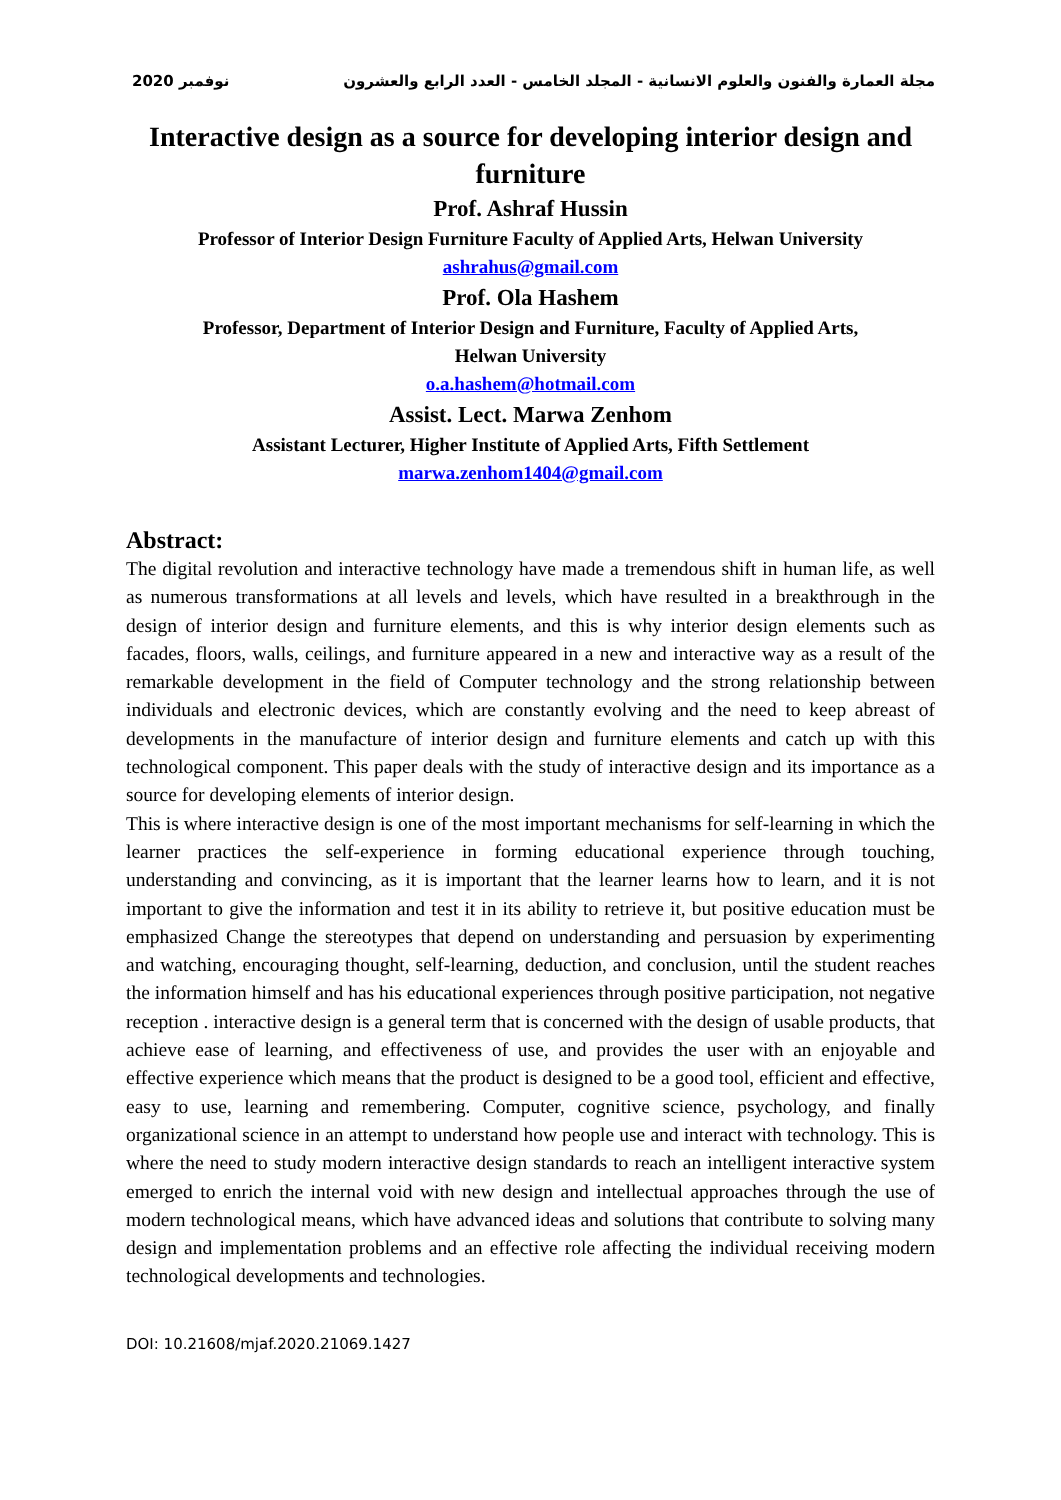نوفمبر 2020 مجلة العمارة والفنون والعلوم الانسانية - المجلد الخامس - العدد الرابع والعشرون
Interactive design as a source for developing interior design and furniture
Prof. Ashraf Hussin
Professor of Interior Design Furniture Faculty of Applied Arts, Helwan University
ashrahus@gmail.com
Prof. Ola Hashem
Professor, Department of Interior Design and Furniture, Faculty of Applied Arts,
Helwan University
o.a.hashem@hotmail.com
Assist. Lect. Marwa Zenhom
Assistant Lecturer, Higher Institute of Applied Arts, Fifth Settlement
marwa.zenhom1404@gmail.com
Abstract:
The digital revolution and interactive technology have made a tremendous shift in human life, as well as numerous transformations at all levels and levels, which have resulted in a breakthrough in the design of interior design and furniture elements, and this is why interior design elements such as facades, floors, walls, ceilings, and furniture appeared in a new and interactive way as a result of the remarkable development in the field of Computer technology and the strong relationship between individuals and electronic devices, which are constantly evolving and the need to keep abreast of developments in the manufacture of interior design and furniture elements and catch up with this technological component. This paper deals with the study of interactive design and its importance as a source for developing elements of interior design.
This is where interactive design is one of the most important mechanisms for self-learning in which the learner practices the self-experience in forming educational experience through touching, understanding and convincing, as it is important that the learner learns how to learn, and it is not important to give the information and test it in its ability to retrieve it, but positive education must be emphasized Change the stereotypes that depend on understanding and persuasion by experimenting and watching, encouraging thought, self-learning, deduction, and conclusion, until the student reaches the information himself and has his educational experiences through positive participation, not negative reception . interactive design is a general term that is concerned with the design of usable products, that achieve ease of learning, and effectiveness of use, and provides the user with an enjoyable and effective experience which means that the product is designed to be a good tool, efficient and effective, easy to use, learning and remembering. Computer, cognitive science, psychology, and finally organizational science in an attempt to understand how people use and interact with technology. This is where the need to study modern interactive design standards to reach an intelligent interactive system emerged to enrich the internal void with new design and intellectual approaches through the use of modern technological means, which have advanced ideas and solutions that contribute to solving many design and implementation problems and an effective role affecting the individual receiving modern technological developments and technologies.
DOI: 10.21608/mjaf.2020.21069.1427